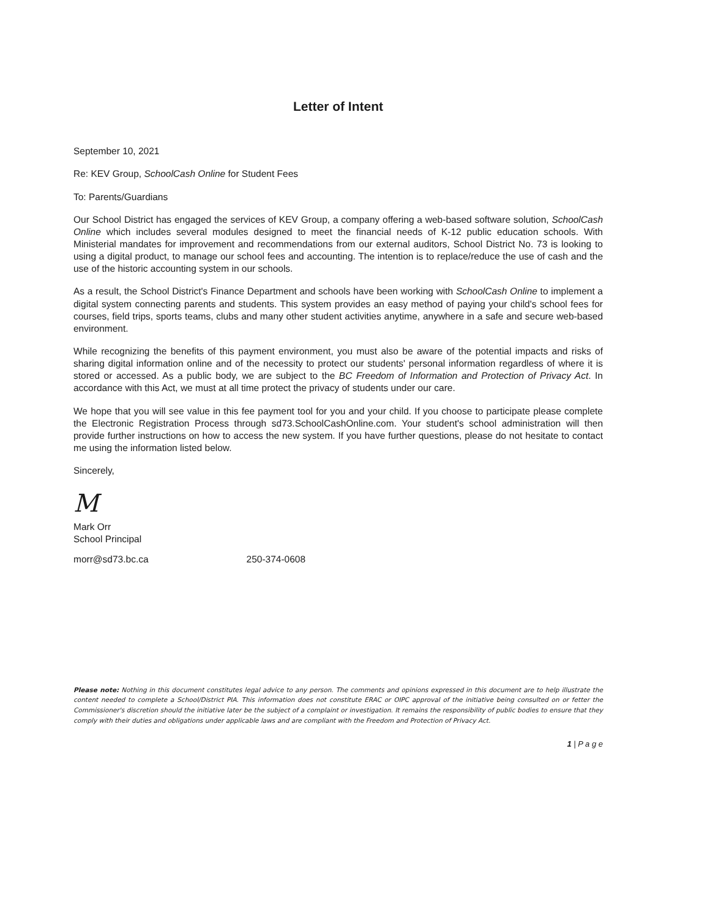Letter of Intent
September 10, 2021
Re: KEV Group, SchoolCash Online for Student Fees
To: Parents/Guardians
Our School District has engaged the services of KEV Group, a company offering a web-based software solution, SchoolCash Online which includes several modules designed to meet the financial needs of K-12 public education schools. With Ministerial mandates for improvement and recommendations from our external auditors, School District No. 73 is looking to using a digital product, to manage our school fees and accounting. The intention is to replace/reduce the use of cash and the use of the historic accounting system in our schools.
As a result, the School District's Finance Department and schools have been working with SchoolCash Online to implement a digital system connecting parents and students. This system provides an easy method of paying your child's school fees for courses, field trips, sports teams, clubs and many other student activities anytime, anywhere in a safe and secure web-based environment.
While recognizing the benefits of this payment environment, you must also be aware of the potential impacts and risks of sharing digital information online and of the necessity to protect our students' personal information regardless of where it is stored or accessed. As a public body, we are subject to the BC Freedom of Information and Protection of Privacy Act. In accordance with this Act, we must at all time protect the privacy of students under our care.
We hope that you will see value in this fee payment tool for you and your child. If you choose to participate please complete the Electronic Registration Process through sd73.SchoolCashOnline.com. Your student's school administration will then provide further instructions on how to access the new system. If you have further questions, please do not hesitate to contact me using the information listed below.
Sincerely,
M
Mark Orr
School Principal
morr@sd73.bc.ca 250-374-0608
Please note: Nothing in this document constitutes legal advice to any person. The comments and opinions expressed in this document are to help illustrate the content needed to complete a School/District PIA. This information does not constitute ERAC or OIPC approval of the initiative being consulted on or fetter the Commissioner's discretion should the initiative later be the subject of a complaint or investigation. It remains the responsibility of public bodies to ensure that they comply with their duties and obligations under applicable laws and are compliant with the Freedom and Protection of Privacy Act.
1 | P a g e